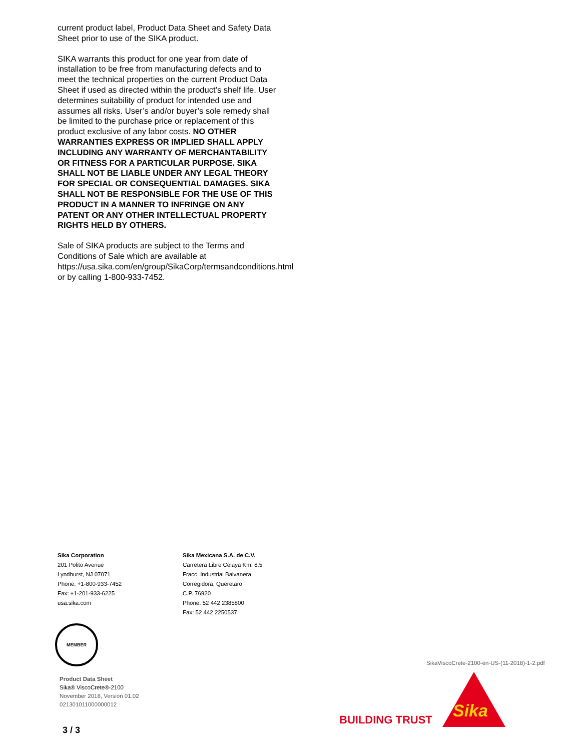current product label, Product Data Sheet and Safety Data Sheet prior to use of the SIKA product.
SIKA warrants this product for one year from date of installation to be free from manufacturing defects and to meet the technical properties on the current Product Data Sheet if used as directed within the product’s shelf life. User determines suitability of product for intended use and assumes all risks. User’s and/or buyer’s sole remedy shall be limited to the purchase price or replacement of this product exclusive of any labor costs. NO OTHER WARRANTIES EXPRESS OR IMPLIED SHALL APPLY INCLUDING ANY WARRANTY OF MERCHANTABILITY OR FITNESS FOR A PARTICULAR PURPOSE. SIKA SHALL NOT BE LIABLE UNDER ANY LEGAL THEORY FOR SPECIAL OR CONSEQUENTIAL DAMAGES. SIKA SHALL NOT BE RESPONSIBLE FOR THE USE OF THIS PRODUCT IN A MANNER TO INFRINGE ON ANY PATENT OR ANY OTHER INTELLECTUAL PROPERTY RIGHTS HELD BY OTHERS.
Sale of SIKA products are subject to the Terms and Conditions of Sale which are available at https://usa.sika.com/en/group/SikaCorp/termsandconditions.html or by calling 1-800-933-7452.
Sika Corporation
201 Polito Avenue
Lyndhurst, NJ 07071
Phone: +1-800-933-7452
Fax: +1-201-933-6225
usa.sika.com
Sika Mexicana S.A. de C.V.
Carretera Libre Celaya Km. 8.5
Fracc. Industrial Balvanera
Corregidora, Queretaro
C.P. 76920
Phone: 52 442 2385800
Fax: 52 442 2250537
MEMBER
Product Data Sheet
Sika® ViscoCrete®-2100
November 2018, Version 01.02
021301011000000012
3 / 3
SikaViscoCrete-2100-en-US-(11-2018)-1-2.pdf
BUILDING TRUST Sika